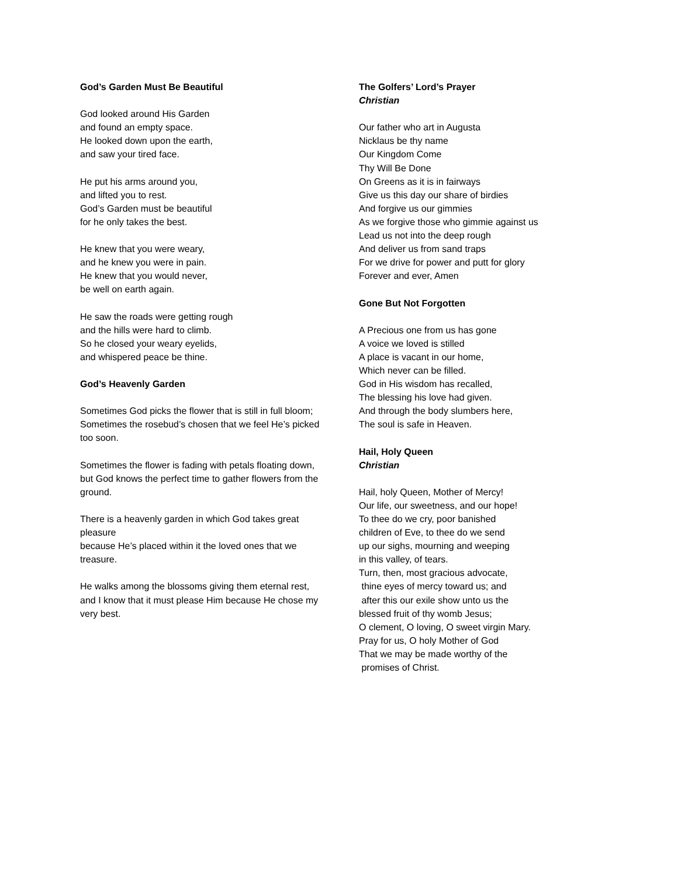God’s Garden Must Be Beautiful
God looked around His Garden
and found an empty space.
He looked down upon the earth,
and saw your tired face.
He put his arms around you,
and lifted you to rest.
God’s Garden must be beautiful
for he only takes the best.
He knew that you were weary,
and he knew you were in pain.
He knew that you would never,
be well on earth again.
He saw the roads were getting rough
and the hills were hard to climb.
So he closed your weary eyelids,
and whispered peace be thine.
God’s Heavenly Garden
Sometimes God picks the flower that is still in full bloom;
Sometimes the rosebud’s chosen that we feel He’s picked too soon.
Sometimes the flower is fading with petals floating down,
but God knows the perfect time to gather flowers from the ground.
There is a heavenly garden in which God takes great pleasure
because He’s placed within it the loved ones that we treasure.
He walks among the blossoms giving them eternal rest,
and I know that it must please Him because He chose my very best.
The Golfers’ Lord’s Prayer
Christian
Our father who art in Augusta
Nicklaus be thy name
Our Kingdom Come
Thy Will Be Done
On Greens as it is in fairways
Give us this day our share of birdies
And forgive us our gimmies
As we forgive those who gimmie against us
Lead us not into the deep rough
And deliver us from sand traps
For we drive for power and putt for glory
Forever and ever, Amen
Gone But Not Forgotten
A Precious one from us has gone
A voice we loved is stilled
A place is vacant in our home,
Which never can be filled.
God in His wisdom has recalled,
The blessing his love had given.
And through the body slumbers here,
The soul is safe in Heaven.
Hail, Holy Queen
Christian
Hail, holy Queen, Mother of Mercy!
Our life, our sweetness, and our hope!
To thee do we cry, poor banished
children of Eve, to thee do we send
up our sighs, mourning and weeping
in this valley, of tears.
Turn, then, most gracious advocate,
thine eyes of mercy toward us; and
after this our exile show unto us the
blessed fruit of thy womb Jesus;
O clement, O loving, O sweet virgin Mary.
Pray for us, O holy Mother of God
That we may be made worthy of the
promises of Christ.